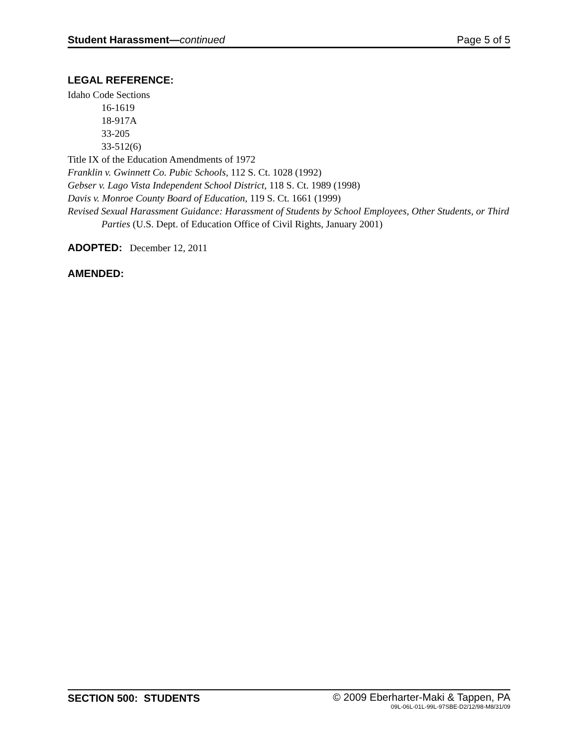Student Harassment—continued Page 5 of 5
LEGAL REFERENCE:
Idaho Code Sections
16-1619
18-917A
33-205
33-512(6)
Title IX of the Education Amendments of 1972
Franklin v. Gwinnett Co. Pubic Schools, 112 S. Ct. 1028 (1992)
Gebser v. Lago Vista Independent School District, 118 S. Ct. 1989 (1998)
Davis v. Monroe County Board of Education, 119 S. Ct. 1661 (1999)
Revised Sexual Harassment Guidance: Harassment of Students by School Employees, Other Students, or Third Parties (U.S. Dept. of Education Office of Civil Rights, January 2001)
ADOPTED: December 12, 2011
AMENDED:
SECTION 500: STUDENTS © 2009 Eberharter-Maki & Tappen, PA
09L-06L-01L-99L-97SBE-D2/12/98-M8/31/09